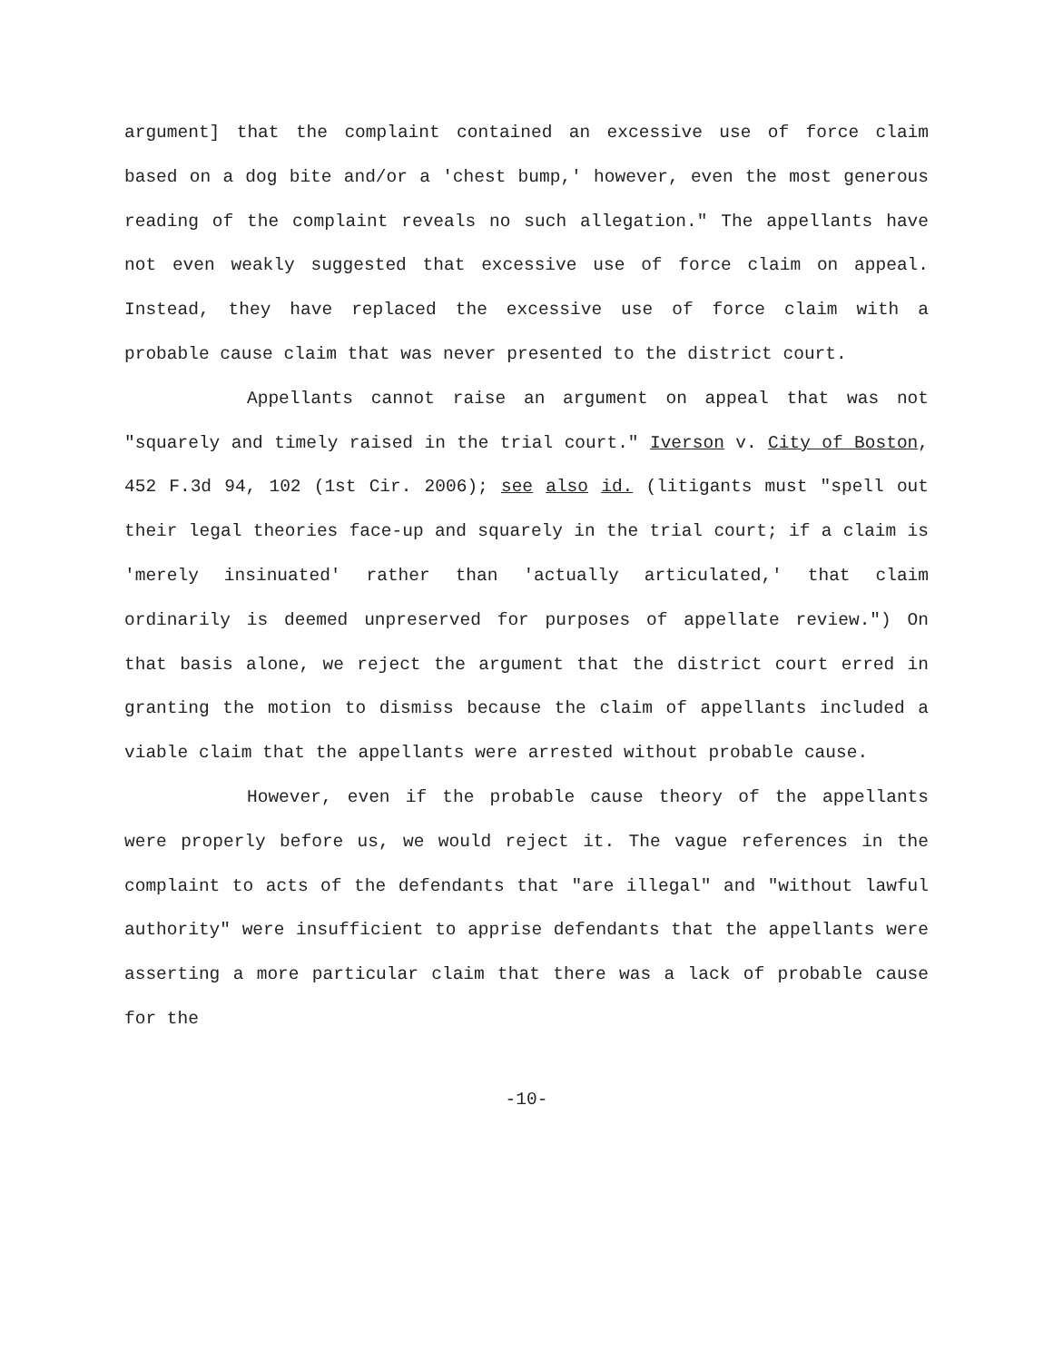argument] that the complaint contained an excessive use of force claim based on a dog bite and/or a 'chest bump,' however, even the most generous reading of the complaint reveals no such allegation." The appellants have not even weakly suggested that excessive use of force claim on appeal. Instead, they have replaced the excessive use of force claim with a probable cause claim that was never presented to the district court.
Appellants cannot raise an argument on appeal that was not "squarely and timely raised in the trial court." Iverson v. City of Boston, 452 F.3d 94, 102 (1st Cir. 2006); see also id. (litigants must "spell out their legal theories face-up and squarely in the trial court; if a claim is 'merely insinuated' rather than 'actually articulated,' that claim ordinarily is deemed unpreserved for purposes of appellate review.") On that basis alone, we reject the argument that the district court erred in granting the motion to dismiss because the claim of appellants included a viable claim that the appellants were arrested without probable cause.
However, even if the probable cause theory of the appellants were properly before us, we would reject it. The vague references in the complaint to acts of the defendants that "are illegal" and "without lawful authority" were insufficient to apprise defendants that the appellants were asserting a more particular claim that there was a lack of probable cause for the
-10-